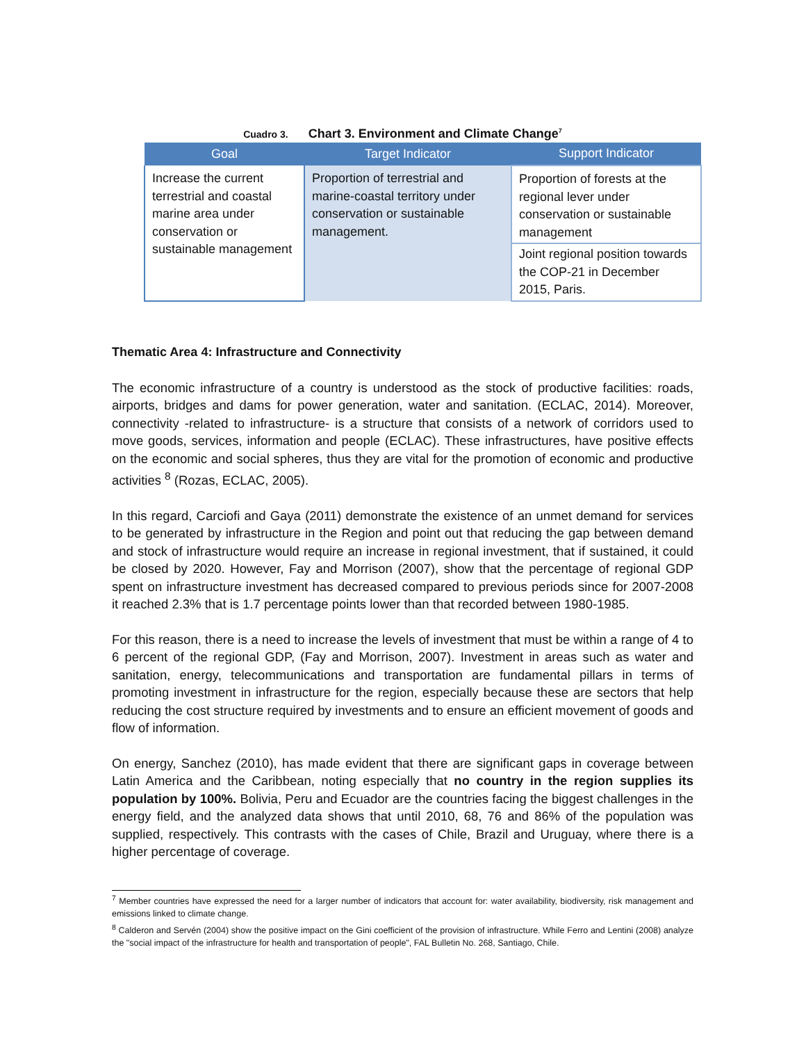Cuadro 3. Chart 3. Environment and Climate Change<sup>7</sup>
| Goal | Target Indicator | Support Indicator |
| --- | --- | --- |
| Increase the current terrestrial and coastal marine area under conservation or sustainable management | Proportion of terrestrial and marine-coastal territory under conservation or sustainable management. | Proportion of forests at the regional lever under conservation or sustainable management |
| | | Joint regional position towards the COP-21 in December 2015, Paris. |
Thematic Area 4: Infrastructure and Connectivity
The economic infrastructure of a country is understood as the stock of productive facilities: roads, airports, bridges and dams for power generation, water and sanitation. (ECLAC, 2014). Moreover, connectivity -related to infrastructure- is a structure that consists of a network of corridors used to move goods, services, information and people (ECLAC). These infrastructures, have positive effects on the economic and social spheres, thus they are vital for the promotion of economic and productive activities <sup>8</sup> (Rozas, ECLAC, 2005).
In this regard, Carciofi and Gaya (2011) demonstrate the existence of an unmet demand for services to be generated by infrastructure in the Region and point out that reducing the gap between demand and stock of infrastructure would require an increase in regional investment, that if sustained, it could be closed by 2020. However, Fay and Morrison (2007), show that the percentage of regional GDP spent on infrastructure investment has decreased compared to previous periods since for 2007-2008 it reached 2.3% that is 1.7 percentage points lower than that recorded between 1980-1985.
For this reason, there is a need to increase the levels of investment that must be within a range of 4 to 6 percent of the regional GDP, (Fay and Morrison, 2007). Investment in areas such as water and sanitation, energy, telecommunications and transportation are fundamental pillars in terms of promoting investment in infrastructure for the region, especially because these are sectors that help reducing the cost structure required by investments and to ensure an efficient movement of goods and flow of information.
On energy, Sanchez (2010), has made evident that there are significant gaps in coverage between Latin America and the Caribbean, noting especially that no country in the region supplies its population by 100%. Bolivia, Peru and Ecuador are the countries facing the biggest challenges in the energy field, and the analyzed data shows that until 2010, 68, 76 and 86% of the population was supplied, respectively. This contrasts with the cases of Chile, Brazil and Uruguay, where there is a higher percentage of coverage.
<sup>7</sup> Member countries have expressed the need for a larger number of indicators that account for: water availability, biodiversity, risk management and emissions linked to climate change.
<sup>8</sup> Calderon and Servén (2004) show the positive impact on the Gini coefficient of the provision of infrastructure. While Ferro and Lentini (2008) analyze the "social impact of the infrastructure for health and transportation of people", FAL Bulletin No. 268, Santiago, Chile.